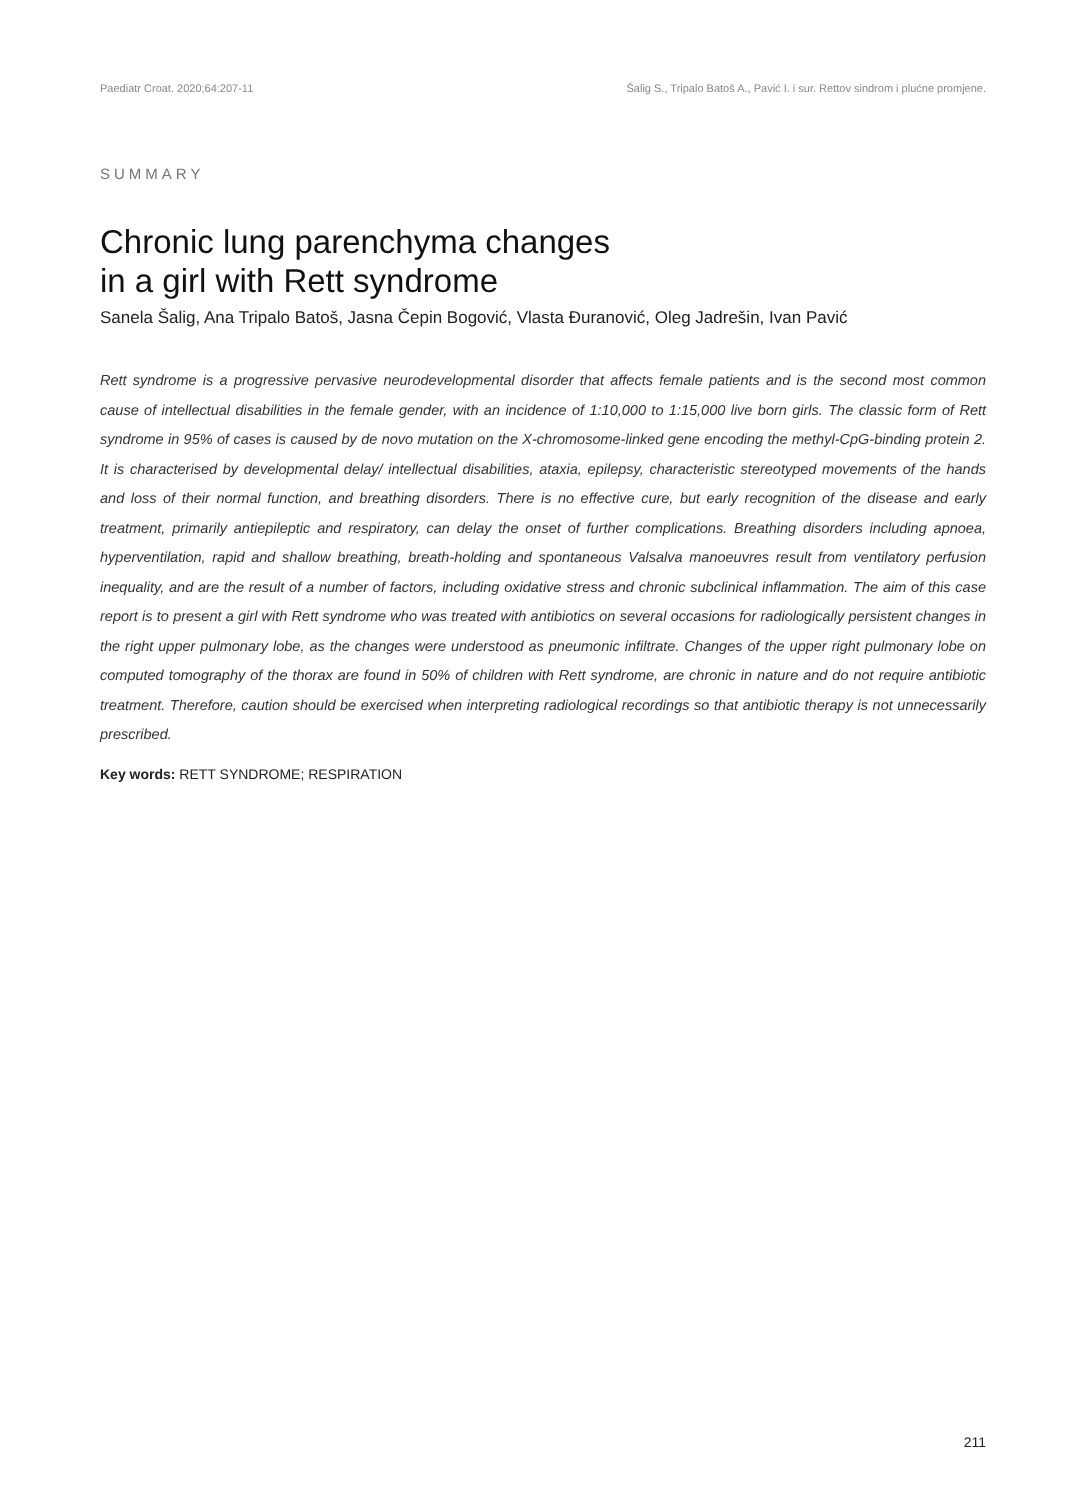Paediatr Croat. 2020;64:207-11 Šalig S., Tripalo Batoš A., Pavić I. i sur. Rettov sindrom i plućne promjene.
SUMMARY
Chronic lung parenchyma changes
in a girl with Rett syndrome
Sanela Šalig, Ana Tripalo Batoš, Jasna Čepin Bogović, Vlasta Đuranović, Oleg Jadrešin, Ivan Pavić
Rett syndrome is a progressive pervasive neurodevelopmental disorder that affects female patients and is the second most common cause of intellectual disabilities in the female gender, with an incidence of 1:10,000 to 1:15,000 live born girls. The classic form of Rett syndrome in 95% of cases is caused by de novo mutation on the X-chromosome-linked gene encoding the methyl-CpG-binding protein 2. It is characterised by developmental delay/ intellectual disabilities, ataxia, epilepsy, characteristic stereotyped movements of the hands and loss of their normal function, and breathing disorders. There is no effective cure, but early recognition of the disease and early treatment, primarily antiepileptic and respiratory, can delay the onset of further complications. Breathing disorders including apnoea, hyperventilation, rapid and shallow breathing, breath-holding and spontaneous Valsalva manoeuvres result from ventilatory perfusion inequality, and are the result of a number of factors, including oxidative stress and chronic subclinical inflammation. The aim of this case report is to present a girl with Rett syndrome who was treated with antibiotics on several occasions for radiologically persistent changes in the right upper pulmonary lobe, as the changes were understood as pneumonic infiltrate. Changes of the upper right pulmonary lobe on computed tomography of the thorax are found in 50% of children with Rett syndrome, are chronic in nature and do not require antibiotic treatment. Therefore, caution should be exercised when interpreting radiological recordings so that antibiotic therapy is not unnecessarily prescribed.
Key words: RETT SYNDROME; RESPIRATION
211